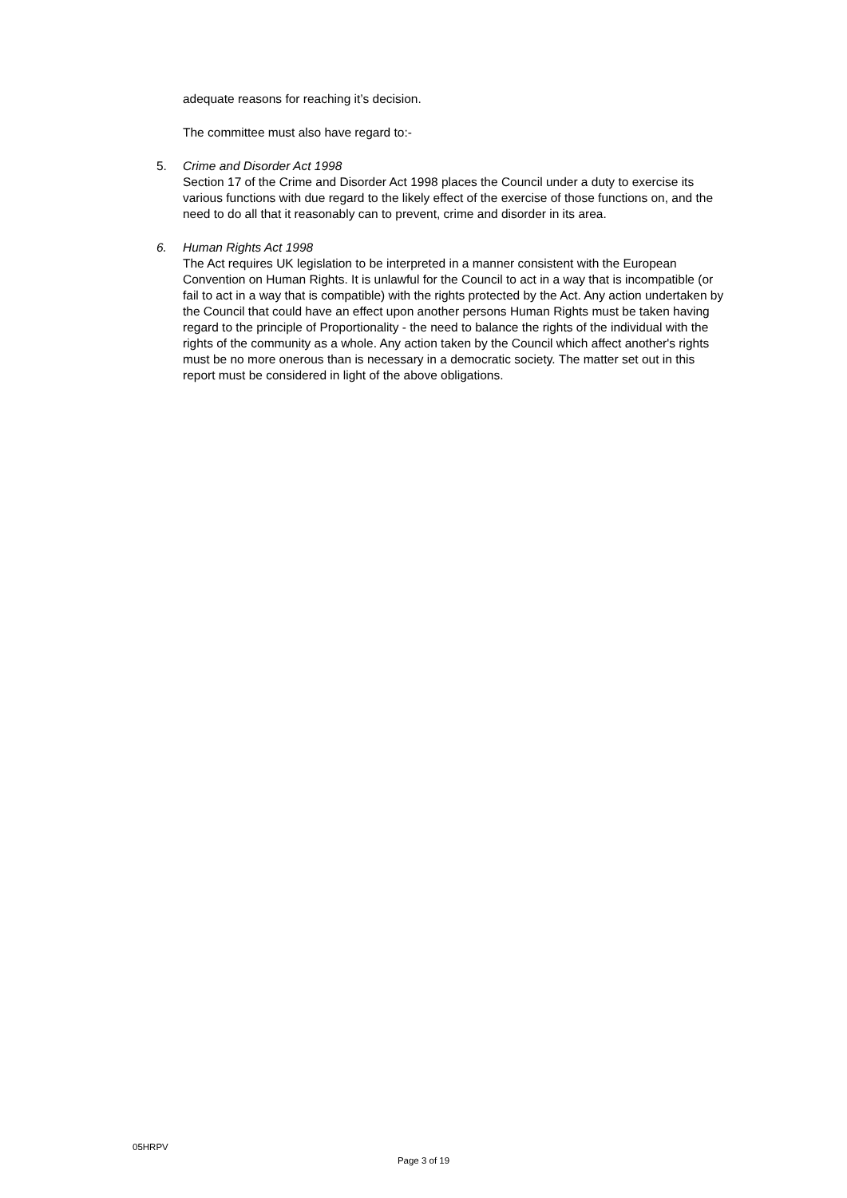adequate reasons for reaching it’s decision.
The committee must also have regard to:-
5. Crime and Disorder Act 1998
Section 17 of the Crime and Disorder Act 1998 places the Council under a duty to exercise its various functions with due regard to the likely effect of the exercise of those functions on, and the need to do all that it reasonably can to prevent, crime and disorder in its area.
6. Human Rights Act 1998
The Act requires UK legislation to be interpreted in a manner consistent with the European Convention on Human Rights. It is unlawful for the Council to act in a way that is incompatible (or fail to act in a way that is compatible) with the rights protected by the Act. Any action undertaken by the Council that could have an effect upon another persons Human Rights must be taken having regard to the principle of Proportionality - the need to balance the rights of the individual with the rights of the community as a whole. Any action taken by the Council which affect another's rights must be no more onerous than is necessary in a democratic society. The matter set out in this report must be considered in light of the above obligations.
05HRPV
Page 3 of 19